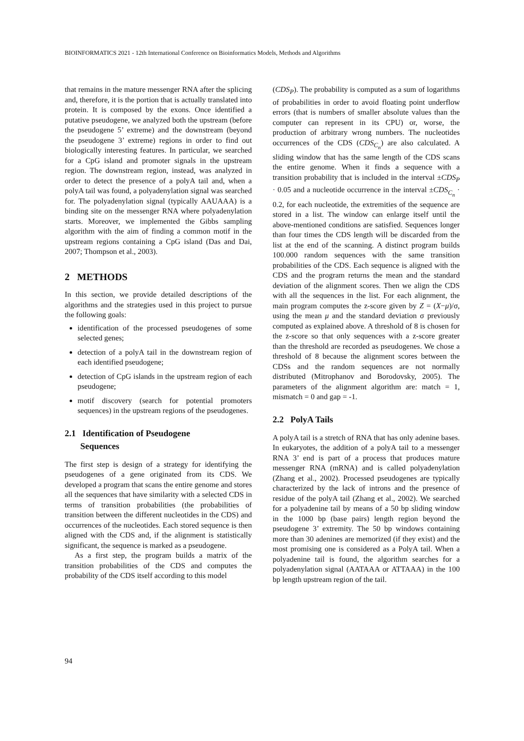BIOINFORMATICS 2021 - 12th International Conference on Bioinformatics Models, Methods and Algorithms
that remains in the mature messenger RNA after the splicing and, therefore, it is the portion that is actually translated into protein. It is composed by the exons. Once identified a putative pseudogene, we analyzed both the upstream (before the pseudogene 5’ extreme) and the downstream (beyond the pseudogene 3’ extreme) regions in order to find out biologically interesting features. In particular, we searched for a CpG island and promoter signals in the upstream region. The downstream region, instead, was analyzed in order to detect the presence of a polyA tail and, when a polyA tail was found, a polyadenylation signal was searched for. The polyadenylation signal (typically AAUAAA) is a binding site on the messenger RNA where polyadenylation starts. Moreover, we implemented the Gibbs sampling algorithm with the aim of finding a common motif in the upstream regions containing a CpG island (Das and Dai, 2007; Thompson et al., 2003).
2 METHODS
In this section, we provide detailed descriptions of the algorithms and the strategies used in this project to pursue the following goals:
identification of the processed pseudogenes of some selected genes;
detection of a polyA tail in the downstream region of each identified pseudogene;
detection of CpG islands in the upstream region of each pseudogene;
motif discovery (search for potential promoters sequences) in the upstream regions of the pseudogenes.
2.1 Identification of Pseudogene
Sequences
The first step is design of a strategy for identifying the pseudogenes of a gene originated from its CDS. We developed a program that scans the entire genome and stores all the sequences that have similarity with a selected CDS in terms of transition probabilities (the probabilities of transition between the different nucleotides in the CDS) and occurrences of the nucleotides. Each stored sequence is then aligned with the CDS and, if the alignment is statistically significant, the sequence is marked as a pseudogene.
As a first step, the program builds a matrix of the transition probabilities of the CDS and computes the probability of the CDS itself according to this model
(CDS<sub>P</sub>). The probability is computed as a sum of logarithms of probabilities in order to avoid floating point underflow errors (that is numbers of smaller absolute values than the computer can represent in its CPU) or, worse, the production of arbitrary wrong numbers. The nucleotides occurrences of the CDS (CDS<sub>C<sub>n</sub></sub>) are also calculated. A sliding window that has the same length of the CDS scans the entire genome. When it finds a sequence with a transition probability that is included in the interval ±CDS<sub>P</sub> · 0.05 and a nucleotide occurrence in the interval ±CDS<sub>C<sub>n</sub></sub> · 0.2, for each nucleotide, the extremities of the sequence are stored in a list. The window can enlarge itself until the above-mentioned conditions are satisfied. Sequences longer than four times the CDS length will be discarded from the list at the end of the scanning. A distinct program builds 100.000 random sequences with the same transition probabilities of the CDS. Each sequence is aligned with the CDS and the program returns the mean and the standard deviation of the alignment scores. Then we align the CDS with all the sequences in the list. For each alignment, the main program computes the z-score given by Z = (X−μ)/σ, using the mean μ and the standard deviation σ previously computed as explained above. A threshold of 8 is chosen for the z-score so that only sequences with a z-score greater than the threshold are recorded as pseudogenes. We chose a threshold of 8 because the alignment scores between the CDSs and the random sequences are not normally distributed (Mitrophanov and Borodovsky, 2005). The parameters of the alignment algorithm are: match = 1, mismatch = 0 and gap = -1.
2.2 PolyA Tails
A polyA tail is a stretch of RNA that has only adenine bases. In eukaryotes, the addition of a polyA tail to a messenger RNA 3’ end is part of a process that produces mature messenger RNA (mRNA) and is called polyadenylation (Zhang et al., 2002). Processed pseudogenes are typically characterized by the lack of introns and the presence of residue of the polyA tail (Zhang et al., 2002). We searched for a polyadenine tail by means of a 50 bp sliding window in the 1000 bp (base pairs) length region beyond the pseudogene 3’ extremity. The 50 bp windows containing more than 30 adenines are memorized (if they exist) and the most promising one is considered as a PolyA tail. When a polyadenine tail is found, the algorithm searches for a polyadenylation signal (AATAAA or ATTAAA) in the 100 bp length upstream region of the tail.
94